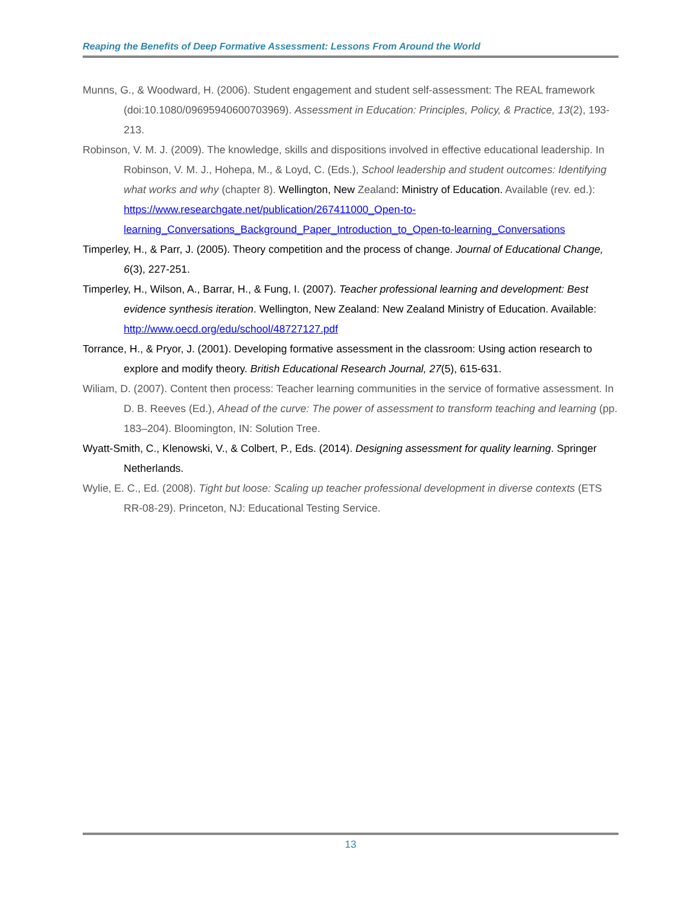Reaping the Benefits of Deep Formative Assessment: Lessons From Around the World
Munns, G., & Woodward, H. (2006). Student engagement and student self-assessment: The REAL framework (doi:10.1080/09695940600703969). Assessment in Education: Principles, Policy, & Practice, 13(2), 193-213.
Robinson, V. M. J. (2009). The knowledge, skills and dispositions involved in effective educational leadership. In Robinson, V. M. J., Hohepa, M., & Loyd, C. (Eds.), School leadership and student outcomes: Identifying what works and why (chapter 8). Wellington, New Zealand: Ministry of Education. Available (rev. ed.): https://www.researchgate.net/publication/267411000_Open-to-learning_Conversations_Background_Paper_Introduction_to_Open-to-learning_Conversations
Timperley, H., & Parr, J. (2005). Theory competition and the process of change. Journal of Educational Change, 6(3), 227-251.
Timperley, H., Wilson, A., Barrar, H., & Fung, I. (2007). Teacher professional learning and development: Best evidence synthesis iteration. Wellington, New Zealand: New Zealand Ministry of Education. Available: http://www.oecd.org/edu/school/48727127.pdf
Torrance, H., & Pryor, J. (2001). Developing formative assessment in the classroom: Using action research to explore and modify theory. British Educational Research Journal, 27(5), 615-631.
Wiliam, D. (2007). Content then process: Teacher learning communities in the service of formative assessment. In D. B. Reeves (Ed.), Ahead of the curve: The power of assessment to transform teaching and learning (pp. 183–204). Bloomington, IN: Solution Tree.
Wyatt-Smith, C., Klenowski, V., & Colbert, P., Eds. (2014). Designing assessment for quality learning. Springer Netherlands.
Wylie, E. C., Ed. (2008). Tight but loose: Scaling up teacher professional development in diverse contexts (ETS RR-08-29). Princeton, NJ: Educational Testing Service.
13